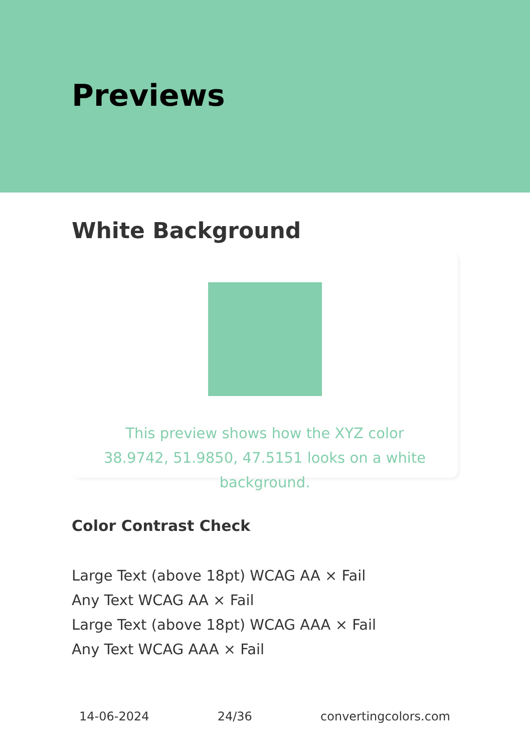Previews
White Background
This preview shows how the XYZ color 38.9742, 51.9850, 47.5151 looks on a white background.
Color Contrast Check
Large Text (above 18pt) WCAG AA × Fail
Any Text WCAG AA × Fail
Large Text (above 18pt) WCAG AAA × Fail
Any Text WCAG AAA × Fail
14-06-2024 24/36 convertingcolors.com